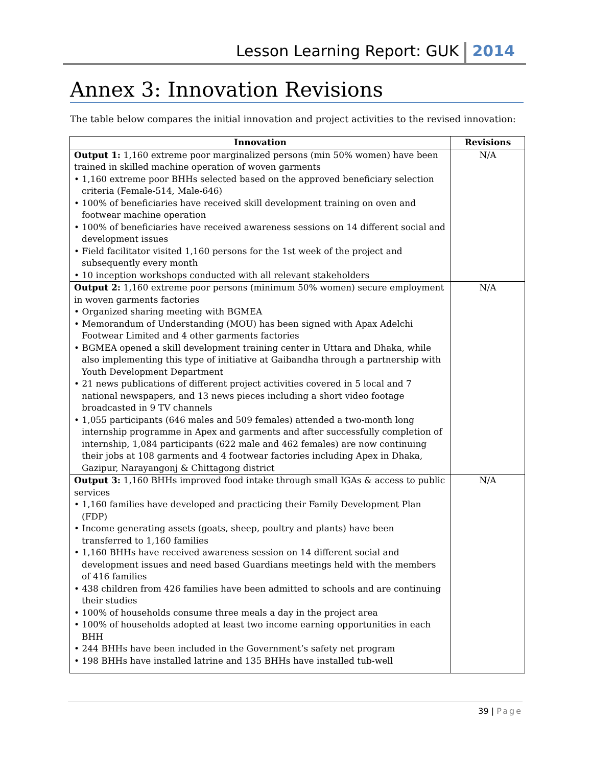Lesson Learning Report: GUK
2014
Annex 3: Innovation Revisions
The table below compares the initial innovation and project activities to the revised innovation:
| Innovation | Revisions |
| --- | --- |
| Output 1: 1,160 extreme poor marginalized persons (min 50% women) have been trained in skilled machine operation of woven garments • 1,160 extreme poor BHHs selected based on the approved beneficiary selection criteria (Female-514, Male-646) • 100% of beneficiaries have received skill development training on oven and footwear machine operation • 100% of beneficiaries have received awareness sessions on 14 different social and development issues • Field facilitator visited 1,160 persons for the 1st week of the project and subsequently every month • 10 inception workshops conducted with all relevant stakeholders | N/A |
| Output 2: 1,160 extreme poor persons (minimum 50% women) secure employment in woven garments factories • Organized sharing meeting with BGMEA • Memorandum of Understanding (MOU) has been signed with Apax Adelchi Footwear Limited and 4 other garments factories • BGMEA opened a skill development training center in Uttara and Dhaka, while also implementing this type of initiative at Gaibandha through a partnership with Youth Development Department • 21 news publications of different project activities covered in 5 local and 7 national newspapers, and 13 news pieces including a short video footage broadcasted in 9 TV channels • 1,055 participants (646 males and 509 females) attended a two-month long internship programme in Apex and garments and after successfully completion of internship, 1,084 participants (622 male and 462 females) are now continuing their jobs at 108 garments and 4 footwear factories including Apex in Dhaka, Gazipur, Narayangonj & Chittagong district | N/A |
| Output 3: 1,160 BHHs improved food intake through small IGAs & access to public services • 1,160 families have developed and practicing their Family Development Plan (FDP) • Income generating assets (goats, sheep, poultry and plants) have been transferred to 1,160 families • 1,160 BHHs have received awareness session on 14 different social and development issues and need based Guardians meetings held with the members of 416 families • 438 children from 426 families have been admitted to schools and are continuing their studies • 100% of households consume three meals a day in the project area • 100% of households adopted at least two income earning opportunities in each BHH • 244 BHHs have been included in the Government’s safety net program • 198 BHHs have installed latrine and 135 BHHs have installed tub-well | N/A |
39 | Page